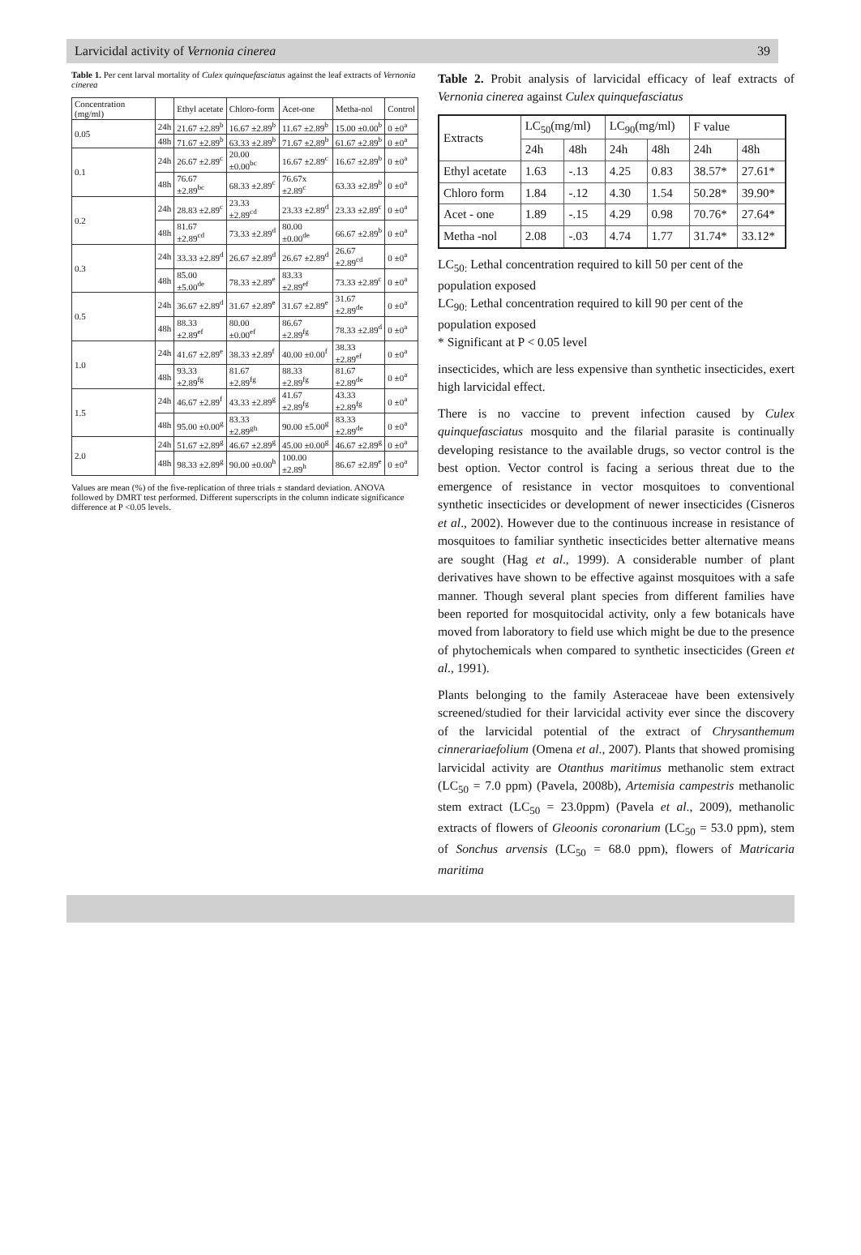Larvicidal activity of Vernonia cinerea 39
Table 1. Per cent larval mortality of Culex quinquefasciatus against the leaf extracts of Vernonia cinerea
| Concentration (mg/ml) | | Ethyl acetate | Chloro-form | Acet-one | Metha-nol | Control |
| --- | --- | --- | --- | --- | --- | --- |
| 0.05 | 24h | 21.67 ±2.89<sup>b</sup> | 16.67 ±2.89<sup>b</sup> | 11.67 ±2.89<sup>b</sup> | 15.00 ±0.00<sup>b</sup> | 0 ±0<sup>a</sup> |
| | 48h | 71.67 ±2.89<sup>b</sup> | 63.33 ±2.89<sup>b</sup> | 71.67 ±2.89<sup>b</sup> | 61.67 ±2.89<sup>b</sup> | 0 ±0<sup>a</sup> |
| 0.1 | 24h | 26.67 ±2.89<sup>c</sup> | 20.00 ±0.00<sup>bc</sup> | 16.67 ±2.89<sup>c</sup> | 16.67 ±2.89<sup>b</sup> | 0 ±0<sup>a</sup> |
| | 48h | 76.67 ±2.89<sup>bc</sup> | 68.33 ±2.89<sup>c</sup> | 76.67x ±2.89<sup>c</sup> | 63.33 ±2.89<sup>b</sup> | 0 ±0<sup>a</sup> |
| 0.2 | 24h | 28.83 ±2.89<sup>c</sup> | 23.33 ±2.89<sup>cd</sup> | 23.33 ±2.89<sup>d</sup> | 23.33 ±2.89<sup>c</sup> | 0 ±0<sup>a</sup> |
| | 48h | 81.67 ±2.89<sup>cd</sup> | 73.33 ±2.89<sup>d</sup> | 80.00 ±0.00<sup>de</sup> | 66.67 ±2.89<sup>b</sup> | 0 ±0<sup>a</sup> |
| 0.3 | 24h | 33.33 ±2.89<sup>d</sup> | 26.67 ±2.89<sup>d</sup> | 26.67 ±2.89<sup>d</sup> | 26.67 ±2.89<sup>cd</sup> | 0 ±0<sup>a</sup> |
| | 48h | 85.00 ±5.00<sup>de</sup> | 78.33 ±2.89<sup>e</sup> | 83.33 ±2.89<sup>ef</sup> | 73.33 ±2.89<sup>c</sup> | 0 ±0<sup>a</sup> |
| 0.5 | 24h | 36.67 ±2.89<sup>d</sup> | 31.67 ±2.89<sup>e</sup> | 31.67 ±2.89<sup>e</sup> | 31.67 ±2.89<sup>de</sup> | 0 ±0<sup>a</sup> |
| | 48h | 88.33 ±2.89<sup>ef</sup> | 80.00 ±0.00<sup>ef</sup> | 86.67 ±2.89<sup>fg</sup> | 78.33 ±2.89<sup>d</sup> | 0 ±0<sup>a</sup> |
| 1.0 | 24h | 41.67 ±2.89<sup>e</sup> | 38.33 ±2.89<sup>f</sup> | 40.00 ±0.00<sup>f</sup> | 38.33 ±2.89<sup>ef</sup> | 0 ±0<sup>a</sup> |
| | 48h | 93.33 ±2.89<sup>fg</sup> | 81.67 ±2.89<sup>fg</sup> | 88.33 ±2.89<sup>fg</sup> | 81.67 ±2.89<sup>de</sup> | 0 ±0<sup>a</sup> |
| 1.5 | 24h | 46.67 ±2.89<sup>f</sup> | 43.33 ±2.89<sup>g</sup> | 41.67 ±2.89<sup>fg</sup> | 43.33 ±2.89<sup>fg</sup> | 0 ±0<sup>a</sup> |
| | 48h | 95.00 ±0.00<sup>g</sup> | 83.33 ±2.89<sup>gh</sup> | 90.00 ±5.00<sup>g</sup> | 83.33 ±2.89<sup>de</sup> | 0 ±0<sup>a</sup> |
| 2.0 | 24h | 51.67 ±2.89<sup>g</sup> | 46.67 ±2.89<sup>g</sup> | 45.00 ±0.00<sup>g</sup> | 46.67 ±2.89<sup>g</sup> | 0 ±0<sup>a</sup> |
| | 48h | 98.33 ±2.89<sup>g</sup> | 90.00 ±0.00<sup>h</sup> | 100.00 ±2.89<sup>h</sup> | 86.67 ±2.89<sup>e</sup> | 0 ±0<sup>a</sup> |
Values are mean (%) of the five-replication of three trials ± standard deviation. ANOVA followed by DMRT test performed. Different superscripts in the column indicate significance difference at P <0.05 levels.
Table 2. Probit analysis of larvicidal efficacy of leaf extracts of Vernonia cinerea against Culex quinquefasciatus
| Extracts | LC<sub>50</sub>(mg/ml) | | LC<sub>90</sub>(mg/ml) | | F value | |
| --- | --- | --- | --- | --- | --- | --- |
| | 24h | 48h | 24h | 48h | 24h | 48h |
| Ethyl acetate | 1.63 | -.13 | 4.25 | 0.83 | 38.57* | 27.61* |
| Chloro form | 1.84 | -.12 | 4.30 | 1.54 | 50.28* | 39.90* |
| Acet - one | 1.89 | -.15 | 4.29 | 0.98 | 70.76* | 27.64* |
| Metha -nol | 2.08 | -.03 | 4.74 | 1.77 | 31.74* | 33.12* |
LC<sub>50:</sub> Lethal concentration required to kill 50 per cent of the population exposed
LC<sub>90:</sub> Lethal concentration required to kill 90 per cent of the population exposed
* Significant at P < 0.05 level
insecticides, which are less expensive than synthetic insecticides, exert high larvicidal effect.
There is no vaccine to prevent infection caused by Culex quinquefasciatus mosquito and the filarial parasite is continually developing resistance to the available drugs, so vector control is the best option. Vector control is facing a serious threat due to the emergence of resistance in vector mosquitoes to conventional synthetic insecticides or development of newer insecticides (Cisneros et al., 2002). However due to the continuous increase in resistance of mosquitoes to familiar synthetic insecticides better alternative means are sought (Hag et al., 1999). A considerable number of plant derivatives have shown to be effective against mosquitoes with a safe manner. Though several plant species from different families have been reported for mosquitocidal activity, only a few botanicals have moved from laboratory to field use which might be due to the presence of phytochemicals when compared to synthetic insecticides (Green et al., 1991).
Plants belonging to the family Asteraceae have been extensively screened/studied for their larvicidal activity ever since the discovery of the larvicidal potential of the extract of Chrysanthemum cinnerariaefolium (Omena et al., 2007). Plants that showed promising larvicidal activity are Otanthus maritimus methanolic stem extract (LC<sub>50</sub> = 7.0 ppm) (Pavela, 2008b), Artemisia campestris methanolic stem extract (LC<sub>50</sub> = 23.0ppm) (Pavela et al., 2009), methanolic extracts of flowers of Gleoonis coronarium (LC<sub>50</sub> = 53.0 ppm), stem of Sonchus arvensis (LC<sub>50</sub> = 68.0 ppm), flowers of Matricaria maritima